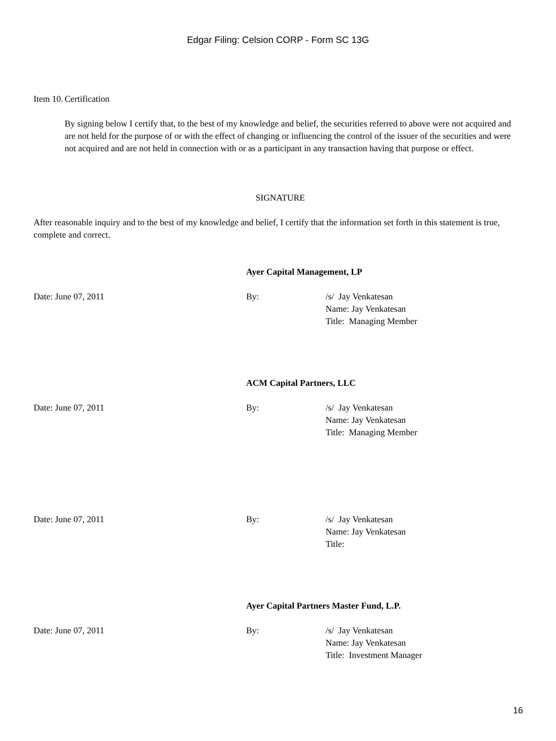Edgar Filing: Celsion CORP - Form SC 13G
| Item 10. | Certification |
By signing below I certify that, to the best of my knowledge and belief, the securities referred to above were not acquired and are not held for the purpose of or with the effect of changing or influencing the control of the issuer of the securities and were not acquired and are not held in connection with or as a participant in any transaction having that purpose or effect.
SIGNATURE
After reasonable inquiry and to the best of my knowledge and belief, I certify that the information set forth in this statement is true, complete and correct.
Ayer Capital Management, LP
Date: June 07, 2011 By: /s/ Jay Venkatesan
Name: Jay Venkatesan
Title: Managing Member
ACM Capital Partners, LLC
Date: June 07, 2011 By: /s/ Jay Venkatesan
Name: Jay Venkatesan
Title: Managing Member
Date: June 07, 2011 By: /s/ Jay Venkatesan
Name: Jay Venkatesan
Title:
Ayer Capital Partners Master Fund, L.P.
Date: June 07, 2011 By: /s/ Jay Venkatesan
Name: Jay Venkatesan
Title: Investment Manager
16